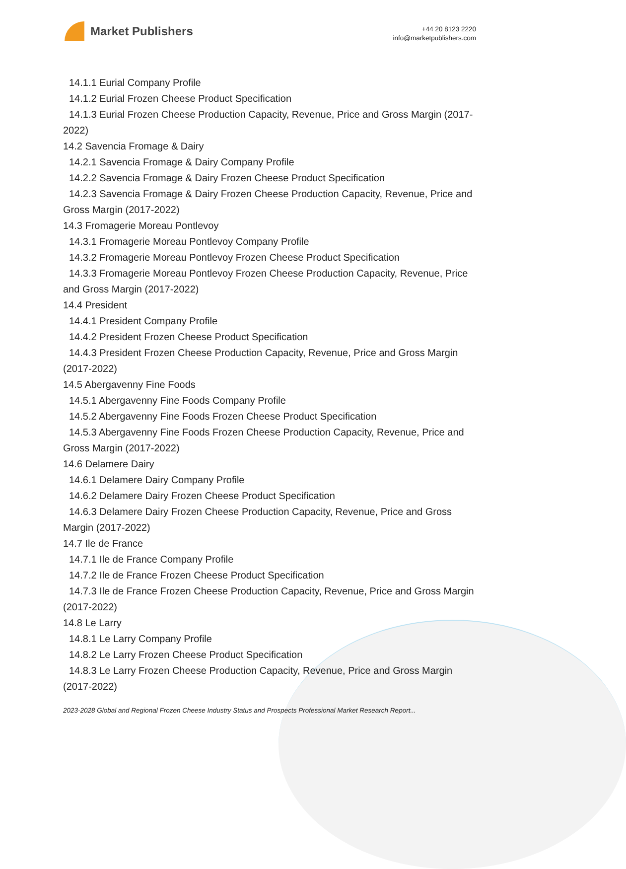Market Publishers
+44 20 8123 2220
info@marketpublishers.com
14.1.1 Eurial Company Profile
14.1.2 Eurial Frozen Cheese Product Specification
14.1.3 Eurial Frozen Cheese Production Capacity, Revenue, Price and Gross Margin (2017-2022)
14.2 Savencia Fromage & Dairy
14.2.1 Savencia Fromage & Dairy Company Profile
14.2.2 Savencia Fromage & Dairy Frozen Cheese Product Specification
14.2.3 Savencia Fromage & Dairy Frozen Cheese Production Capacity, Revenue, Price and Gross Margin (2017-2022)
14.3 Fromagerie Moreau Pontlevoy
14.3.1 Fromagerie Moreau Pontlevoy Company Profile
14.3.2 Fromagerie Moreau Pontlevoy Frozen Cheese Product Specification
14.3.3 Fromagerie Moreau Pontlevoy Frozen Cheese Production Capacity, Revenue, Price and Gross Margin (2017-2022)
14.4 President
14.4.1 President Company Profile
14.4.2 President Frozen Cheese Product Specification
14.4.3 President Frozen Cheese Production Capacity, Revenue, Price and Gross Margin (2017-2022)
14.5 Abergavenny Fine Foods
14.5.1 Abergavenny Fine Foods Company Profile
14.5.2 Abergavenny Fine Foods Frozen Cheese Product Specification
14.5.3 Abergavenny Fine Foods Frozen Cheese Production Capacity, Revenue, Price and Gross Margin (2017-2022)
14.6 Delamere Dairy
14.6.1 Delamere Dairy Company Profile
14.6.2 Delamere Dairy Frozen Cheese Product Specification
14.6.3 Delamere Dairy Frozen Cheese Production Capacity, Revenue, Price and Gross Margin (2017-2022)
14.7 Ile de France
14.7.1 Ile de France Company Profile
14.7.2 Ile de France Frozen Cheese Product Specification
14.7.3 Ile de France Frozen Cheese Production Capacity, Revenue, Price and Gross Margin (2017-2022)
14.8 Le Larry
14.8.1 Le Larry Company Profile
14.8.2 Le Larry Frozen Cheese Product Specification
14.8.3 Le Larry Frozen Cheese Production Capacity, Revenue, Price and Gross Margin (2017-2022)
2023-2028 Global and Regional Frozen Cheese Industry Status and Prospects Professional Market Research Report...